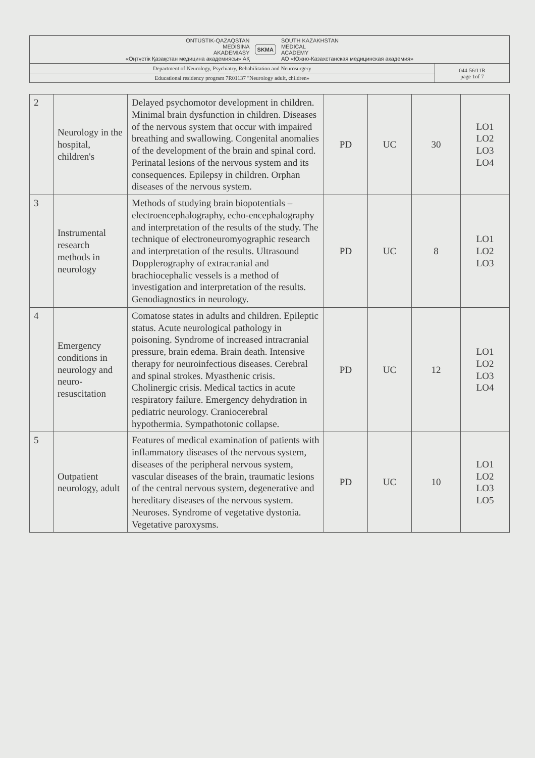| ONTÜSTIK-QAZAQSTAN MEDISINA AKADEMIASY «Оңтүстік Қазақстан медицина академиясы» АҚ SKMA SOUTH KAZAKHSTAN MEDICAL ACADEMY АО «Южно-Казахстанская медицинская академия» | |
| Department of Neurology, Psychiatry, Rehabilitation and Neurosurgery | 044-56/11R page 1of 7 |
| Educational residency program 7R01137 "Neurology adult, children» | |
| 2 | Neurology in the hospital, children's | Delayed psychomotor development in children. Minimal brain dysfunction in children. Diseases of the nervous system that occur with impaired breathing and swallowing. Congenital anomalies of the development of the brain and spinal cord. Perinatal lesions of the nervous system and its consequences. Epilepsy in children. Orphan diseases of the nervous system. | PD | UC | 30 | LO1 LO2 LO3 LO4 |
| 3 | Instrumental research methods in neurology | Methods of studying brain biopotentials – electroencephalography, echo-encephalography and interpretation of the results of the study. The technique of electroneuromyographic research and interpretation of the results. Ultrasound Dopplerography of extracranial and brachiocephalic vessels is a method of investigation and interpretation of the results. Genodiagnostics in neurology. | PD | UC | 8 | LO1 LO2 LO3 |
| 4 | Emergency conditions in neurology and neuro-resuscitation | Comatose states in adults and children. Epileptic status. Acute neurological pathology in poisoning. Syndrome of increased intracranial pressure, brain edema. Brain death. Intensive therapy for neuroinfectious diseases. Cerebral and spinal strokes. Myasthenic crisis. Cholinergic crisis. Medical tactics in acute respiratory failure. Emergency dehydration in pediatric neurology. Craniocerebral hypothermia. Sympathotonic collapse. | PD | UC | 12 | LO1 LO2 LO3 LO4 |
| 5 | Outpatient neurology, adult | Features of medical examination of patients with inflammatory diseases of the nervous system, diseases of the peripheral nervous system, vascular diseases of the brain, traumatic lesions of the central nervous system, degenerative and hereditary diseases of the nervous system. Neuroses. Syndrome of vegetative dystonia. Vegetative paroxysms. | PD | UC | 10 | LO1 LO2 LO3 LO5 |